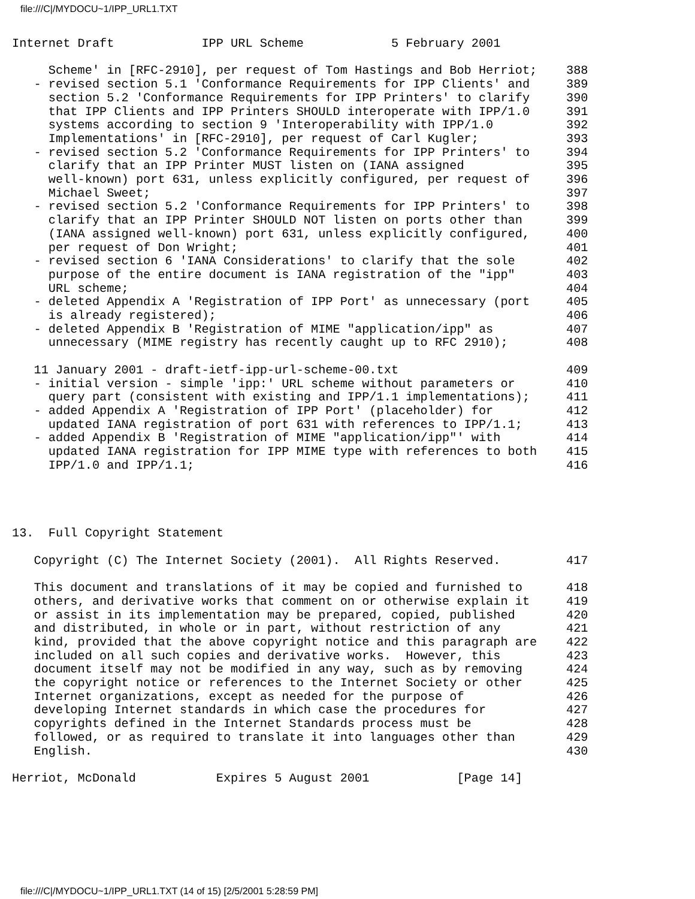file:///C|/MYDOCU~1/IPP_URL1.TXT
Internet Draft            IPP URL Scheme            5 February 2001

     Scheme' in [RFC-2910], per request of Tom Hastings and Bob Herriot;    388
   - revised section 5.1 'Conformance Requirements for IPP Clients' and     389
     section 5.2 'Conformance Requirements for IPP Printers' to clarify     390
     that IPP Clients and IPP Printers SHOULD interoperate with IPP/1.0     391
     systems according to section 9 'Interoperability with IPP/1.0          392
     Implementations' in [RFC-2910], per request of Carl Kugler;            393
   - revised section 5.2 'Conformance Requirements for IPP Printers' to     394
     clarify that an IPP Printer MUST listen on (IANA assigned              395
     well-known) port 631, unless explicitly configured, per request of     396
     Michael Sweet;                                                         397
   - revised section 5.2 'Conformance Requirements for IPP Printers' to     398
     clarify that an IPP Printer SHOULD NOT listen on ports other than      399
     (IANA assigned well-known) port 631, unless explicitly configured,     400
     per request of Don Wright;                                             401
   - revised section 6 'IANA Considerations' to clarify that the sole       402
     purpose of the entire document is IANA registration of the "ipp"       403
     URL scheme;                                                            404
   - deleted Appendix A 'Registration of IPP Port' as unnecessary (port     405
     is already registered);                                                406
   - deleted Appendix B 'Registration of MIME "application/ipp" as          407
     unnecessary (MIME registry has recently caught up to RFC 2910);        408

   11 January 2001 - draft-ietf-ipp-url-scheme-00.txt                       409
   - initial version - simple 'ipp:' URL scheme without parameters or       410
     query part (consistent with existing and IPP/1.1 implementations);     411
   - added Appendix A 'Registration of IPP Port' (placeholder) for          412
     updated IANA registration of port 631 with references to IPP/1.1;      413
   - added Appendix B 'Registration of MIME "application/ipp"' with         414
     updated IANA registration for IPP MIME type with references to both    415
     IPP/1.0 and IPP/1.1;                                                   416




13.  Full Copyright Statement

   Copyright (C) The Internet Society (2001).  All Rights Reserved.         417

   This document and translations of it may be copied and furnished to      418
   others, and derivative works that comment on or otherwise explain it     419
   or assist in its implementation may be prepared, copied, published       420
   and distributed, in whole or in part, without restriction of any         421
   kind, provided that the above copyright notice and this paragraph are    422
   included on all such copies and derivative works.  However, this         423
   document itself may not be modified in any way, such as by removing      424
   the copyright notice or references to the Internet Society or other      425
   Internet organizations, except as needed for the purpose of              426
   developing Internet standards in which case the procedures for           427
   copyrights defined in the Internet Standards process must be             428
   followed, or as required to translate it into languages other than       429
   English.                                                                 430

Herriot, McDonald           Expires 5 August 2001            [Page 14]
file:///C|/MYDOCU~1/IPP_URL1.TXT (14 of 15) [2/5/2001 5:28:59 PM]